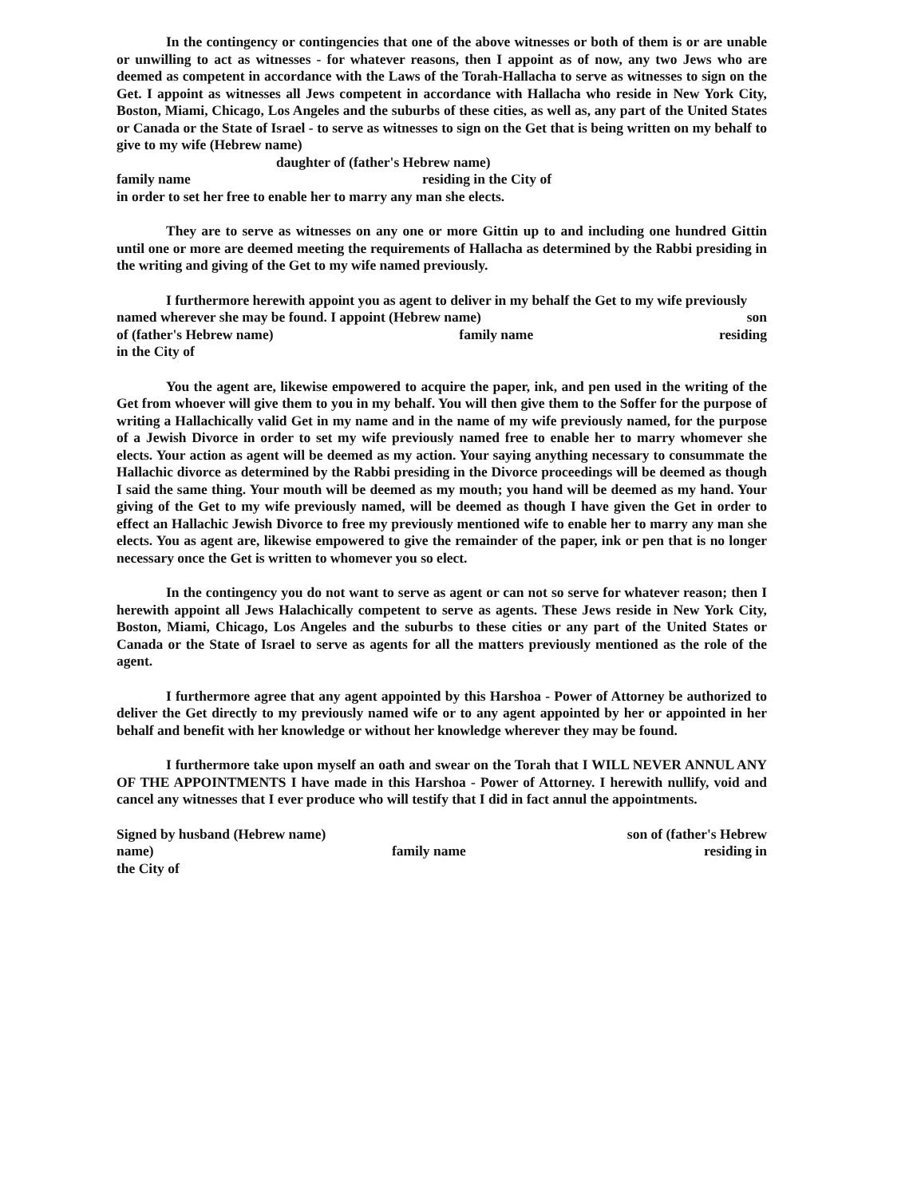In the contingency or contingencies that one of the above witnesses or both of them is or are unable or unwilling to act as witnesses - for whatever reasons, then I appoint as of now, any two Jews who are deemed as competent in accordance with the Laws of the Torah-Hallacha to serve as witnesses to sign on the Get. I appoint as witnesses all Jews competent in accordance with Hallacha who reside in New York City, Boston, Miami, Chicago, Los Angeles and the suburbs of these cities, as well as, any part of the United States or Canada or the State of Israel - to serve as witnesses to sign on the Get that is being written on my behalf to give to my wife (Hebrew name)
daughter of (father's Hebrew name)
family name residing in the City of
in order to set her free to enable her to marry any man she elects.
They are to serve as witnesses on any one or more Gittin up to and including one hundred Gittin until one or more are deemed meeting the requirements of Hallacha as determined by the Rabbi presiding in the writing and giving of the Get to my wife named previously.
I furthermore herewith appoint you as agent to deliver in my behalf the Get to my wife previously
named wherever she may be found. I appoint (Hebrew name) son
of (father's Hebrew name) family name residing
in the City of
You the agent are, likewise empowered to acquire the paper, ink, and pen used in the writing of the Get from whoever will give them to you in my behalf. You will then give them to the Soffer for the purpose of writing a Hallachically valid Get in my name and in the name of my wife previously named, for the purpose of a Jewish Divorce in order to set my wife previously named free to enable her to marry whomever she elects. Your action as agent will be deemed as my action. Your saying anything necessary to consummate the Hallachic divorce as determined by the Rabbi presiding in the Divorce proceedings will be deemed as though I said the same thing. Your mouth will be deemed as my mouth; you hand will be deemed as my hand. Your giving of the Get to my wife previously named, will be deemed as though I have given the Get in order to effect an Hallachic Jewish Divorce to free my previously mentioned wife to enable her to marry any man she elects. You as agent are, likewise empowered to give the remainder of the paper, ink or pen that is no longer necessary once the Get is written to whomever you so elect.
In the contingency you do not want to serve as agent or can not so serve for whatever reason; then I herewith appoint all Jews Halachically competent to serve as agents. These Jews reside in New York City, Boston, Miami, Chicago, Los Angeles and the suburbs to these cities or any part of the United States or Canada or the State of Israel to serve as agents for all the matters previously mentioned as the role of the agent.
I furthermore agree that any agent appointed by this Harshoa - Power of Attorney be authorized to deliver the Get directly to my previously named wife or to any agent appointed by her or appointed in her behalf and benefit with her knowledge or without her knowledge wherever they may be found.
I furthermore take upon myself an oath and swear on the Torah that I WILL NEVER ANNUL ANY OF THE APPOINTMENTS I have made in this Harshoa - Power of Attorney. I herewith nullify, void and cancel any witnesses that I ever produce who will testify that I did in fact annul the appointments.
Signed by husband (Hebrew name) son of (father's Hebrew
name) family name residing in
the City of